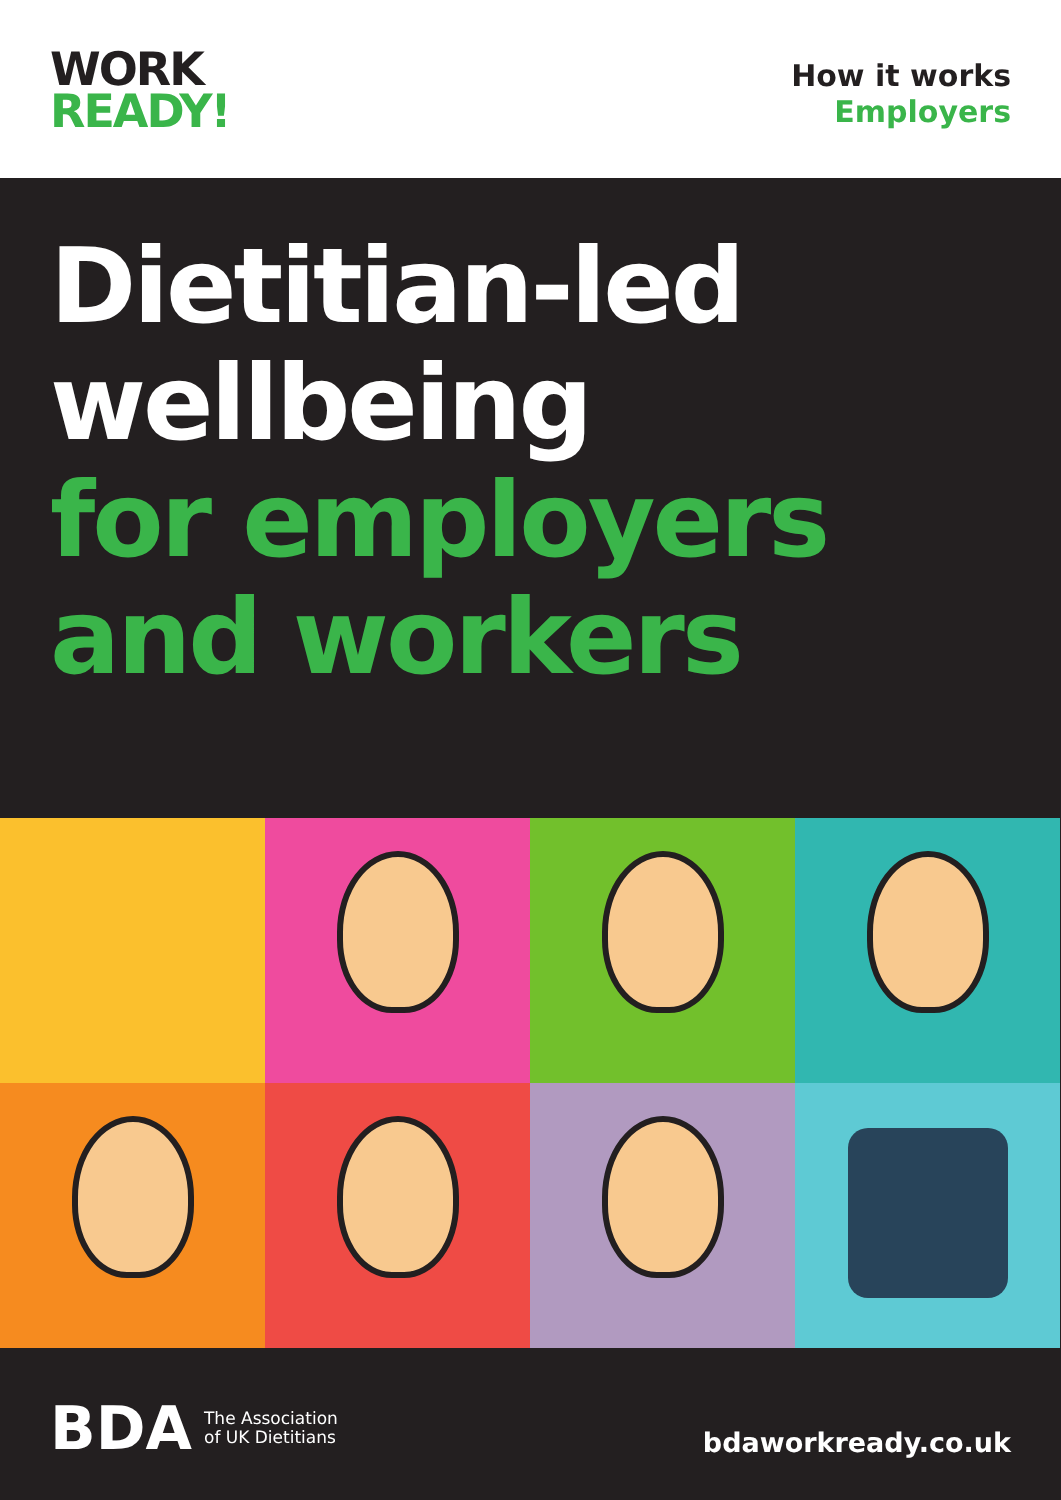WORK
READY!
How it works
Employers
Dietitian-led
wellbeing
for employers
and workers
BDA The Association
of UK Dietitians
bdaworkready.co.uk